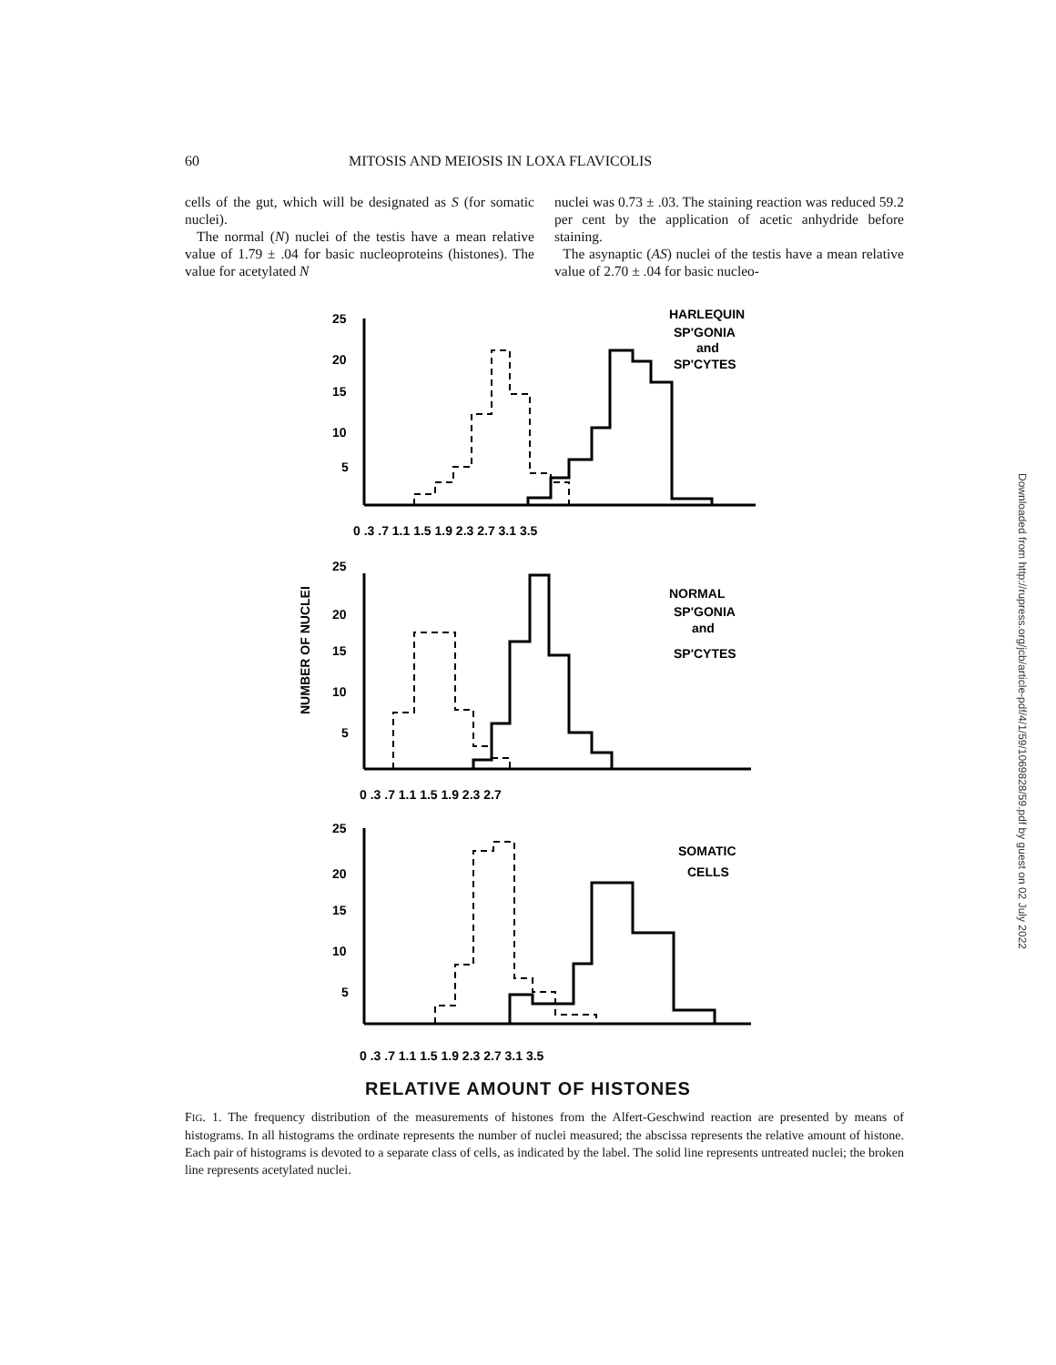60 MITOSIS AND MEIOSIS IN LOXA FLAVICOLIS
cells of the gut, which will be designated as S (for somatic nuclei).
The normal (N) nuclei of the testis have a mean relative value of 1.79 ± .04 for basic nucleoproteins (histones). The value for acetylated N
nuclei was 0.73 ± .03. The staining reaction was reduced 59.2 per cent by the application of acetic anhydride before staining.
The asynaptic (AS) nuclei of the testis have a mean relative value of 2.70 ± .04 for basic nucleo-
NUMBER OF NUCLEI
25
20
15
10
5
0 .3 .7 1.1 1.5 1.9 2.3 2.7 3.1 3.5
HARLEQUIN
SP'GONIA
and
SP'CYTES
25
20
15
10
5
0 .3 .7 1.1 1.5 1.9 2.3 2.7
NORMAL
SP'GONIA
and
SP'CYTES
25
20
15
10
5
0 .3 .7 1.1 1.5 1.9 2.3 2.7 3.1 3.5
SOMATIC
CELLS
RELATIVE AMOUNT OF HISTONES
FIG. 1. The frequency distribution of the measurements of histones from the Alfert-Geschwind reaction are presented by means of histograms. In all histograms the ordinate represents the number of nuclei measured; the abscissa represents the relative amount of histone. Each pair of histograms is devoted to a separate class of cells, as indicated by the label. The solid line represents untreated nuclei; the broken line represents acetylated nuclei.
Downloaded from http://rupress.org/jcb/article-pdf/4/1/59/1069828/59.pdf by guest on 02 July 2022